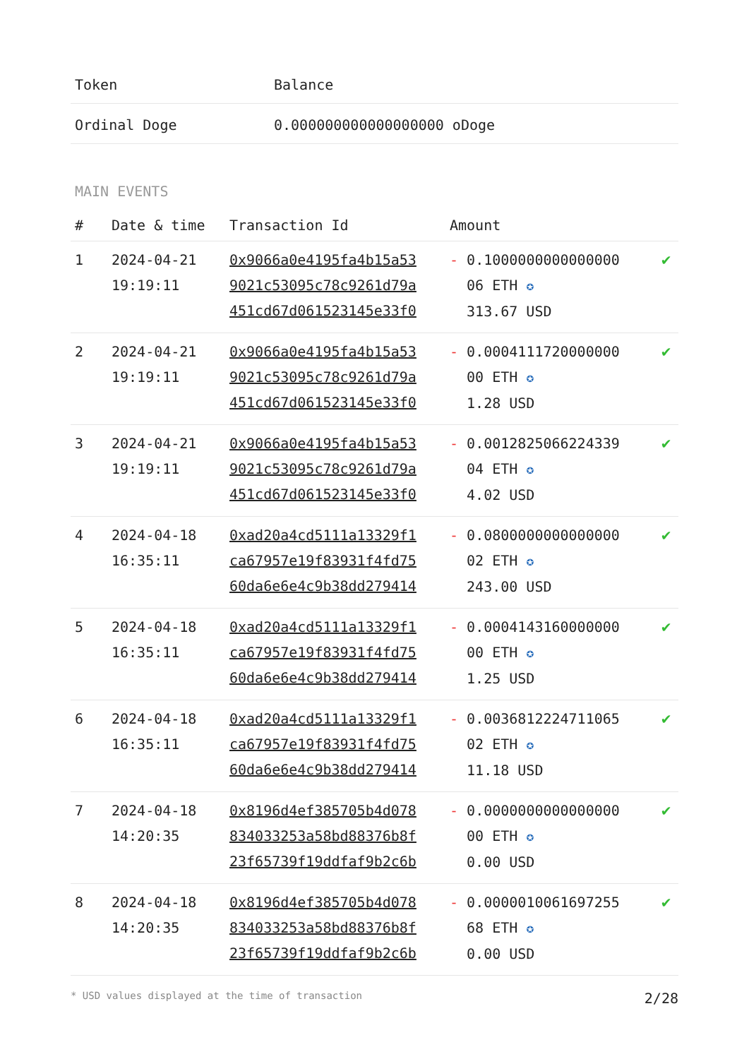| Token | Balance |
| --- | --- |
| Ordinal Doge | 0.000000000000000000 oDoge |
MAIN EVENTS
| # | Date & time | Transaction Id | Amount | |
| --- | --- | --- | --- | --- |
| 1 | 2024-04-21 19:19:11 | 0x9066a0e4195fa4b15a53 9021c53095c78c9261d79a 451cd67d061523145e33f0 | - 0.1000000000000000 06 ETH ✪ 313.67 USD | ✔ |
| 2 | 2024-04-21 19:19:11 | 0x9066a0e4195fa4b15a53 9021c53095c78c9261d79a 451cd67d061523145e33f0 | - 0.0004111720000000 00 ETH ✪ 1.28 USD | ✔ |
| 3 | 2024-04-21 19:19:11 | 0x9066a0e4195fa4b15a53 9021c53095c78c9261d79a 451cd67d061523145e33f0 | - 0.0012825066224339 04 ETH ✪ 4.02 USD | ✔ |
| 4 | 2024-04-18 16:35:11 | 0xad20a4cd5111a13329f1 ca67957e19f83931f4fd75 60da6e6e4c9b38dd279414 | - 0.0800000000000000 02 ETH ✪ 243.00 USD | ✔ |
| 5 | 2024-04-18 16:35:11 | 0xad20a4cd5111a13329f1 ca67957e19f83931f4fd75 60da6e6e4c9b38dd279414 | - 0.0004143160000000 00 ETH ✪ 1.25 USD | ✔ |
| 6 | 2024-04-18 16:35:11 | 0xad20a4cd5111a13329f1 ca67957e19f83931f4fd75 60da6e6e4c9b38dd279414 | - 0.0036812224711065 02 ETH ✪ 11.18 USD | ✔ |
| 7 | 2024-04-18 14:20:35 | 0x8196d4ef385705b4d078 834033253a58bd88376b8f 23f65739f19ddfaf9b2c6b | - 0.0000000000000000 00 ETH ✪ 0.00 USD | ✔ |
| 8 | 2024-04-18 14:20:35 | 0x8196d4ef385705b4d078 834033253a58bd88376b8f 23f65739f19ddfaf9b2c6b | - 0.0000010061697255 68 ETH ✪ 0.00 USD | ✔ |
* USD values displayed at the time of transaction 2/28